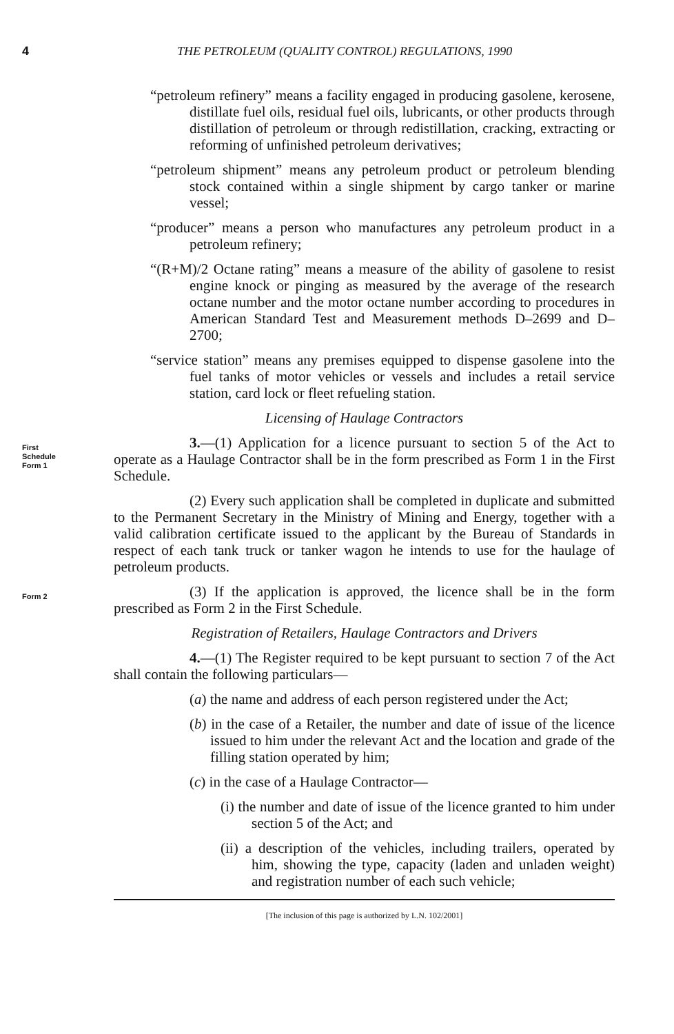4 THE PETROLEUM (QUALITY CONTROL) REGULATIONS, 1990
“petroleum refinery” means a facility engaged in producing gasolene, kerosene, distillate fuel oils, residual fuel oils, lubricants, or other products through distillation of petroleum or through redistillation, cracking, extracting or reforming of unfinished petroleum derivatives;
“petroleum shipment” means any petroleum product or petroleum blending stock contained within a single shipment by cargo tanker or marine vessel;
“producer” means a person who manufactures any petroleum product in a petroleum refinery;
“(R+M)/2 Octane rating” means a measure of the ability of gasolene to resist engine knock or pinging as measured by the average of the research octane number and the motor octane number according to procedures in American Standard Test and Measurement methods D–2699 and D–2700;
“service station” means any premises equipped to dispense gasolene into the fuel tanks of motor vehicles or vessels and includes a retail service station, card lock or fleet refueling station.
Licensing of Haulage Contractors
First
Schedule
Form 1
3.—(1) Application for a licence pursuant to section 5 of the Act to operate as a Haulage Contractor shall be in the form prescribed as Form 1 in the First Schedule.
(2) Every such application shall be completed in duplicate and submitted to the Permanent Secretary in the Ministry of Mining and Energy, together with a valid calibration certificate issued to the applicant by the Bureau of Standards in respect of each tank truck or tanker wagon he intends to use for the haulage of petroleum products.
Form 2
(3) If the application is approved, the licence shall be in the form prescribed as Form 2 in the First Schedule.
Registration of Retailers, Haulage Contractors and Drivers
4.—(1) The Register required to be kept pursuant to section 7 of the Act shall contain the following particulars—
(a) the name and address of each person registered under the Act;
(b) in the case of a Retailer, the number and date of issue of the licence issued to him under the relevant Act and the location and grade of the filling station operated by him;
(c) in the case of a Haulage Contractor—
(i) the number and date of issue of the licence granted to him under section 5 of the Act; and
(ii) a description of the vehicles, including trailers, operated by him, showing the type, capacity (laden and unladen weight) and registration number of each such vehicle;
[The inclusion of this page is authorized by L.N. 102/2001]